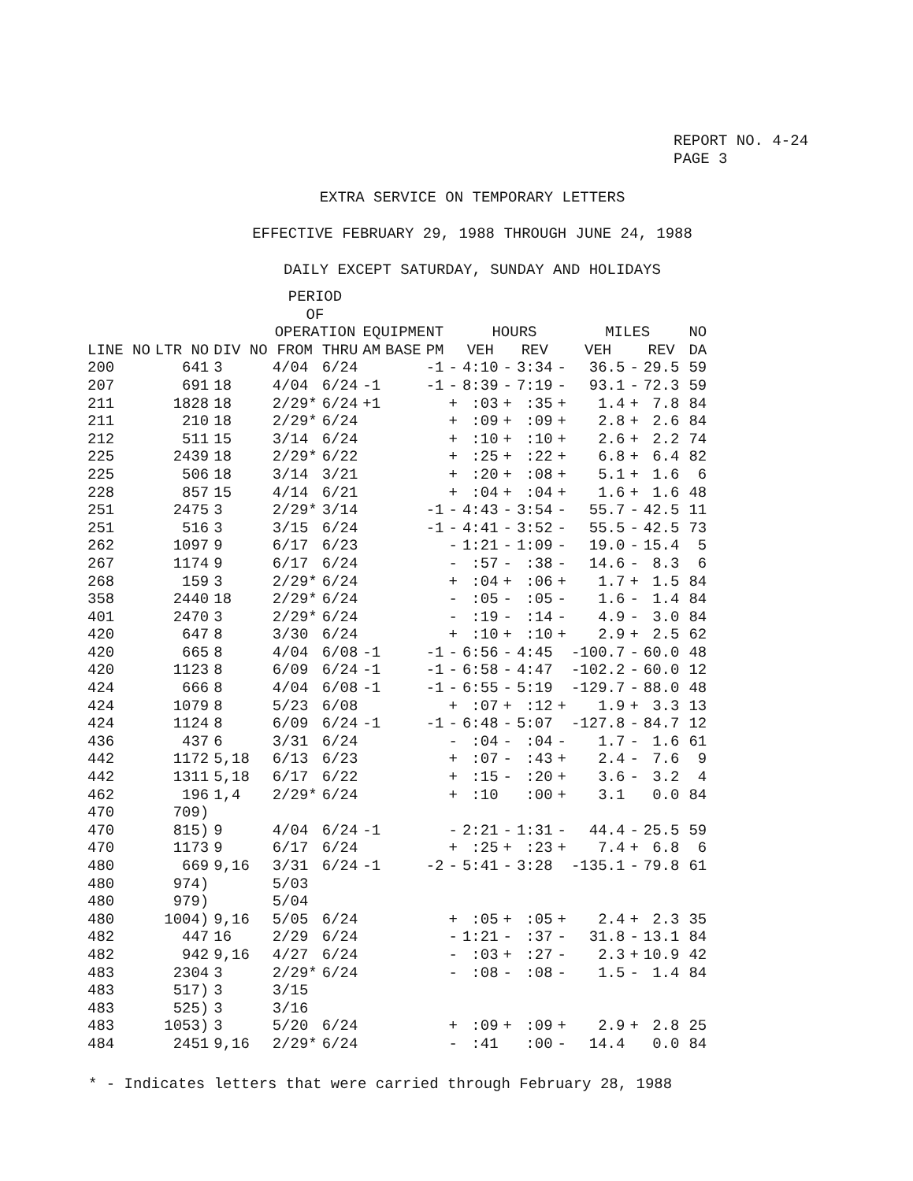REPORT NO. 4-24
PAGE 3
EXTRA SERVICE ON TEMPORARY LETTERS
EFFECTIVE FEBRUARY 29, 1988 THROUGH JUNE 24, 1988
DAILY EXCEPT SATURDAY, SUNDAY AND HOLIDAYS
| | | | PERIOD OF OPERATION | | EQUIPMENT | | | | HOURS | | | | MILES | | | | NO |
| --- | --- | --- | --- | --- | --- | --- | --- | --- | --- | --- | --- | --- | --- | --- | --- | --- | --- |
| LINE NO | LTR NO | DIV NO | FROM | THRU | AM | BASE | PM | | VEH | | REV | | VEH | | REV | | DA |
| 200 | 641 | 3 | 4/04 | 6/24 | | | -1 | - | 4:10 | - | 3:34 | - | 36.5 | - | 29.5 | | 59 |
| 207 | 691 | 18 | 4/04 | 6/24 | -1 | | -1 | - | 8:39 | - | 7:19 | - | 93.1 | - | 72.3 | | 59 |
| 211 | 1828 | 18 | 2/29* | 6/24 | +1 | | | + | :03 | + | :35 | + | 1.4 | + | 7.8 | | 84 |
| 211 | 210 | 18 | 2/29* | 6/24 | | | | + | :09 | + | :09 | + | 2.8 | + | 2.6 | | 84 |
| 212 | 511 | 15 | 3/14 | 6/24 | | | | + | :10 | + | :10 | + | 2.6 | + | 2.2 | | 74 |
| 225 | 2439 | 18 | 2/29* | 6/22 | | | | + | :25 | + | :22 | + | 6.8 | + | 6.4 | | 82 |
| 225 | 506 | 18 | 3/14 | 3/21 | | | | + | :20 | + | :08 | + | 5.1 | + | 1.6 | | 6 |
| 228 | 857 | 15 | 4/14 | 6/21 | | | | + | :04 | + | :04 | + | 1.6 | + | 1.6 | | 48 |
| 251 | 2475 | 3 | 2/29* | 3/14 | | | -1 | - | 4:43 | - | 3:54 | - | 55.7 | - | 42.5 | | 11 |
| 251 | 516 | 3 | 3/15 | 6/24 | | | -1 | - | 4:41 | - | 3:52 | - | 55.5 | - | 42.5 | | 73 |
| 262 | 1097 | 9 | 6/17 | 6/23 | | | | - | 1:21 | - | 1:09 | - | 19.0 | - | 15.4 | | 5 |
| 267 | 1174 | 9 | 6/17 | 6/24 | | | | - | :57 | - | :38 | - | 14.6 | - | 8.3 | | 6 |
| 268 | 159 | 3 | 2/29* | 6/24 | | | | + | :04 | + | :06 | + | 1.7 | + | 1.5 | | 84 |
| 358 | 2440 | 18 | 2/29* | 6/24 | | | | - | :05 | - | :05 | - | 1.6 | - | 1.4 | | 84 |
| 401 | 2470 | 3 | 2/29* | 6/24 | | | | - | :19 | - | :14 | - | 4.9 | - | 3.0 | | 84 |
| 420 | 647 | 8 | 3/30 | 6/24 | | | | + | :10 | + | :10 | + | 2.9 | + | 2.5 | | 62 |
| 420 | 665 | 8 | 4/04 | 6/08 | -1 | | -1 | - | 6:56 | - | 4:45 | | -100.7 | - | 60.0 | | 48 |
| 420 | 1123 | 8 | 6/09 | 6/24 | -1 | | -1 | - | 6:58 | - | 4:47 | | -102.2 | - | 60.0 | | 12 |
| 424 | 666 | 8 | 4/04 | 6/08 | -1 | | -1 | - | 6:55 | - | 5:19 | | -129.7 | - | 88.0 | | 48 |
| 424 | 1079 | 8 | 5/23 | 6/08 | | | | + | :07 | + | :12 | + | 1.9 | + | 3.3 | | 13 |
| 424 | 1124 | 8 | 6/09 | 6/24 | -1 | | -1 | - | 6:48 | - | 5:07 | | -127.8 | - | 84.7 | | 12 |
| 436 | 437 | 6 | 3/31 | 6/24 | | | | - | :04 | - | :04 | - | 1.7 | - | 1.6 | | 61 |
| 442 | 1172 | 5,18 | 6/13 | 6/23 | | | | + | :07 | - | :43 | + | 2.4 | - | 7.6 | | 9 |
| 442 | 1311 | 5,18 | 6/17 | 6/22 | | | | + | :15 | - | :20 | + | 3.6 | - | 3.2 | | 4 |
| 462 | 196 | 1,4 | 2/29* | 6/24 | | | | + | :10 | | :00 | + | 3.1 | | 0.0 | | 84 |
| 470 | 709) | | | | | | | | | | | | | | | | |
| 470 | 815) | 9 | 4/04 | 6/24 | -1 | | | - | 2:21 | - | 1:31 | - | 44.4 | - | 25.5 | | 59 |
| 470 | 1173 | 9 | 6/17 | 6/24 | | | | + | :25 | + | :23 | + | 7.4 | + | 6.8 | | 6 |
| 480 | 669 | 9,16 | 3/31 | 6/24 | -1 | | -2 | - | 5:41 | - | 3:28 | | -135.1 | - | 79.8 | | 61 |
| 480 | 974) | | 5/03 | | | | | | | | | | | | | | |
| 480 | 979) | | 5/04 | | | | | | | | | | | | | | |
| 480 | 1004) | 9,16 | 5/05 | 6/24 | | | | + | :05 | + | :05 | + | 2.4 | + | 2.3 | | 35 |
| 482 | 447 | 16 | 2/29 | 6/24 | | | | - | 1:21 | - | :37 | - | 31.8 | - | 13.1 | | 84 |
| 482 | 942 | 9,16 | 4/27 | 6/24 | | | | - | :03 | + | :27 | - | 2.3 | + | 10.9 | | 42 |
| 483 | 2304 | 3 | 2/29* | 6/24 | | | | - | :08 | - | :08 | - | 1.5 | - | 1.4 | | 84 |
| 483 | 517) | 3 | 3/15 | | | | | | | | | | | | | | |
| 483 | 525) | 3 | 3/16 | | | | | | | | | | | | | | |
| 483 | 1053) | 3 | 5/20 | 6/24 | | | | + | :09 | + | :09 | + | 2.9 | + | 2.8 | | 25 |
| 484 | 2451 | 9,16 | 2/29* | 6/24 | | | | - | :41 | | :00 | - | 14.4 | | 0.0 | | 84 |
* - Indicates letters that were carried through February 28, 1988